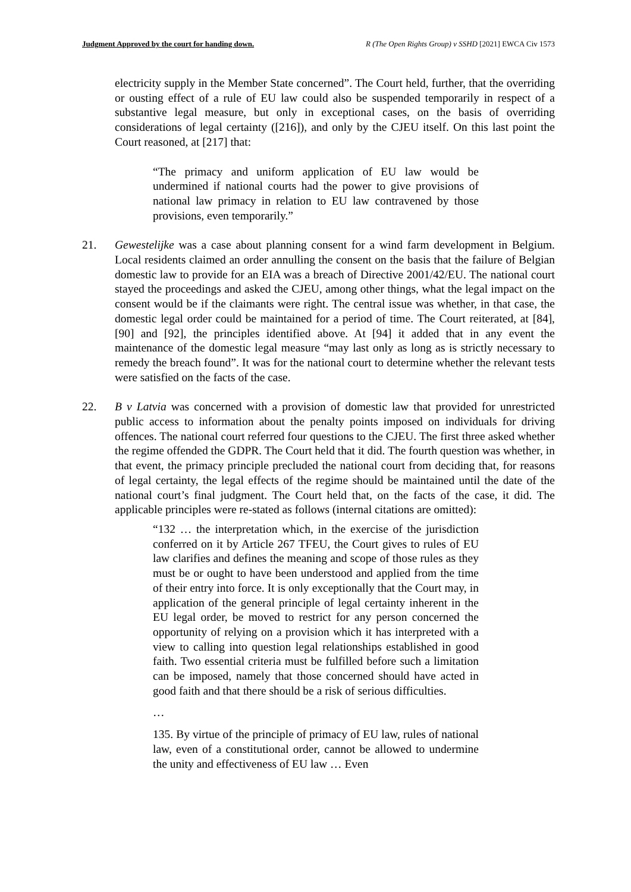Judgment Approved by the court for handing down. R (The Open Rights Group) v SSHD [2021] EWCA Civ 1573
electricity supply in the Member State concerned”. The Court held, further, that the overriding or ousting effect of a rule of EU law could also be suspended temporarily in respect of a substantive legal measure, but only in exceptional cases, on the basis of overriding considerations of legal certainty ([216]), and only by the CJEU itself. On this last point the Court reasoned, at [217] that:
“The primacy and uniform application of EU law would be undermined if national courts had the power to give provisions of national law primacy in relation to EU law contravened by those provisions, even temporarily.”
21. Gewestelijke was a case about planning consent for a wind farm development in Belgium. Local residents claimed an order annulling the consent on the basis that the failure of Belgian domestic law to provide for an EIA was a breach of Directive 2001/42/EU. The national court stayed the proceedings and asked the CJEU, among other things, what the legal impact on the consent would be if the claimants were right. The central issue was whether, in that case, the domestic legal order could be maintained for a period of time. The Court reiterated, at [84], [90] and [92], the principles identified above. At [94] it added that in any event the maintenance of the domestic legal measure “may last only as long as is strictly necessary to remedy the breach found”. It was for the national court to determine whether the relevant tests were satisfied on the facts of the case.
22. B v Latvia was concerned with a provision of domestic law that provided for unrestricted public access to information about the penalty points imposed on individuals for driving offences. The national court referred four questions to the CJEU. The first three asked whether the regime offended the GDPR. The Court held that it did. The fourth question was whether, in that event, the primacy principle precluded the national court from deciding that, for reasons of legal certainty, the legal effects of the regime should be maintained until the date of the national court’s final judgment. The Court held that, on the facts of the case, it did. The applicable principles were re-stated as follows (internal citations are omitted):
“132 … the interpretation which, in the exercise of the jurisdiction conferred on it by Article 267 TFEU, the Court gives to rules of EU law clarifies and defines the meaning and scope of those rules as they must be or ought to have been understood and applied from the time of their entry into force. It is only exceptionally that the Court may, in application of the general principle of legal certainty inherent in the EU legal order, be moved to restrict for any person concerned the opportunity of relying on a provision which it has interpreted with a view to calling into question legal relationships established in good faith. Two essential criteria must be fulfilled before such a limitation can be imposed, namely that those concerned should have acted in good faith and that there should be a risk of serious difficulties.
…
135. By virtue of the principle of primacy of EU law, rules of national law, even of a constitutional order, cannot be allowed to undermine the unity and effectiveness of EU law … Even